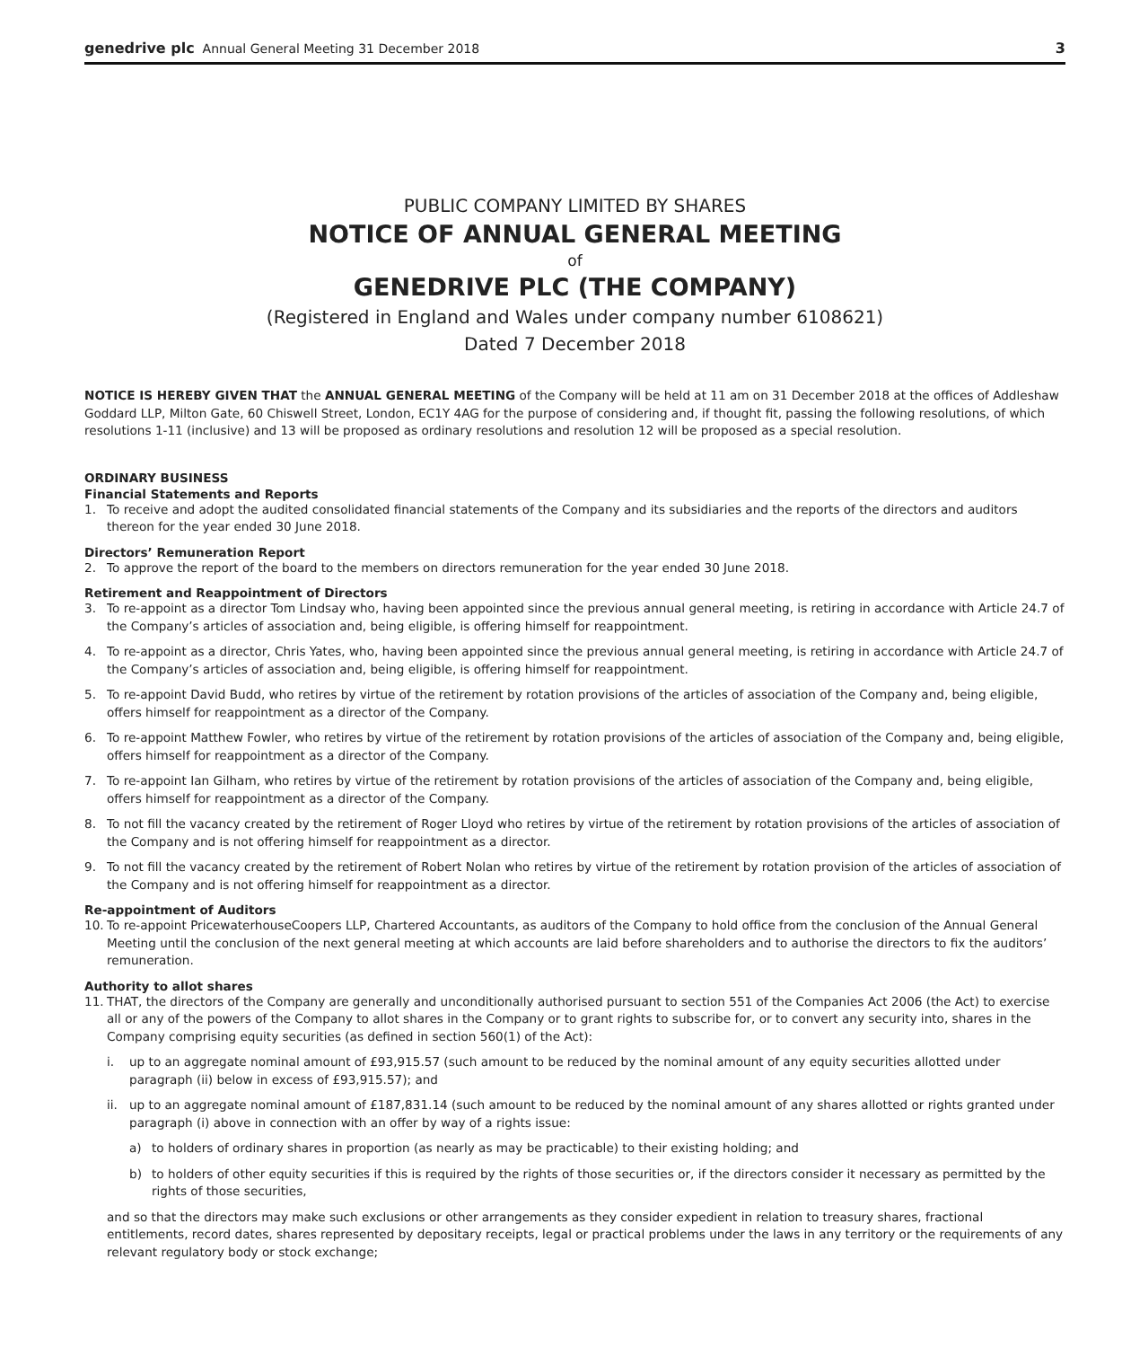genedrive plc Annual General Meeting 31 December 2018 3
PUBLIC COMPANY LIMITED BY SHARES
NOTICE OF ANNUAL GENERAL MEETING
of
GENEDRIVE PLC (THE COMPANY)
(Registered in England and Wales under company number 6108621)
Dated 7 December 2018
NOTICE IS HEREBY GIVEN THAT the ANNUAL GENERAL MEETING of the Company will be held at 11 am on 31 December 2018 at the offices of Addleshaw Goddard LLP, Milton Gate, 60 Chiswell Street, London, EC1Y 4AG for the purpose of considering and, if thought fit, passing the following resolutions, of which resolutions 1-11 (inclusive) and 13 will be proposed as ordinary resolutions and resolution 12 will be proposed as a special resolution.
ORDINARY BUSINESS
Financial Statements and Reports
1. To receive and adopt the audited consolidated financial statements of the Company and its subsidiaries and the reports of the directors and auditors thereon for the year ended 30 June 2018.
Directors’ Remuneration Report
2. To approve the report of the board to the members on directors remuneration for the year ended 30 June 2018.
Retirement and Reappointment of Directors
3. To re-appoint as a director Tom Lindsay who, having been appointed since the previous annual general meeting, is retiring in accordance with Article 24.7 of the Company’s articles of association and, being eligible, is offering himself for reappointment.
4. To re-appoint as a director, Chris Yates, who, having been appointed since the previous annual general meeting, is retiring in accordance with Article 24.7 of the Company’s articles of association and, being eligible, is offering himself for reappointment.
5. To re-appoint David Budd, who retires by virtue of the retirement by rotation provisions of the articles of association of the Company and, being eligible, offers himself for reappointment as a director of the Company.
6. To re-appoint Matthew Fowler, who retires by virtue of the retirement by rotation provisions of the articles of association of the Company and, being eligible, offers himself for reappointment as a director of the Company.
7. To re-appoint Ian Gilham, who retires by virtue of the retirement by rotation provisions of the articles of association of the Company and, being eligible, offers himself for reappointment as a director of the Company.
8. To not fill the vacancy created by the retirement of Roger Lloyd who retires by virtue of the retirement by rotation provisions of the articles of association of the Company and is not offering himself for reappointment as a director.
9. To not fill the vacancy created by the retirement of Robert Nolan who retires by virtue of the retirement by rotation provision of the articles of association of the Company and is not offering himself for reappointment as a director.
Re-appointment of Auditors
10. To re-appoint PricewaterhouseCoopers LLP, Chartered Accountants, as auditors of the Company to hold office from the conclusion of the Annual General Meeting until the conclusion of the next general meeting at which accounts are laid before shareholders and to authorise the directors to fix the auditors’ remuneration.
Authority to allot shares
11. THAT, the directors of the Company are generally and unconditionally authorised pursuant to section 551 of the Companies Act 2006 (the Act) to exercise all or any of the powers of the Company to allot shares in the Company or to grant rights to subscribe for, or to convert any security into, shares in the Company comprising equity securities (as defined in section 560(1) of the Act):
i. up to an aggregate nominal amount of £93,915.57 (such amount to be reduced by the nominal amount of any equity securities allotted under paragraph (ii) below in excess of £93,915.57); and
ii. up to an aggregate nominal amount of £187,831.14 (such amount to be reduced by the nominal amount of any shares allotted or rights granted under paragraph (i) above in connection with an offer by way of a rights issue:
a) to holders of ordinary shares in proportion (as nearly as may be practicable) to their existing holding; and
b) to holders of other equity securities if this is required by the rights of those securities or, if the directors consider it necessary as permitted by the rights of those securities,
and so that the directors may make such exclusions or other arrangements as they consider expedient in relation to treasury shares, fractional entitlements, record dates, shares represented by depositary receipts, legal or practical problems under the laws in any territory or the requirements of any relevant regulatory body or stock exchange;